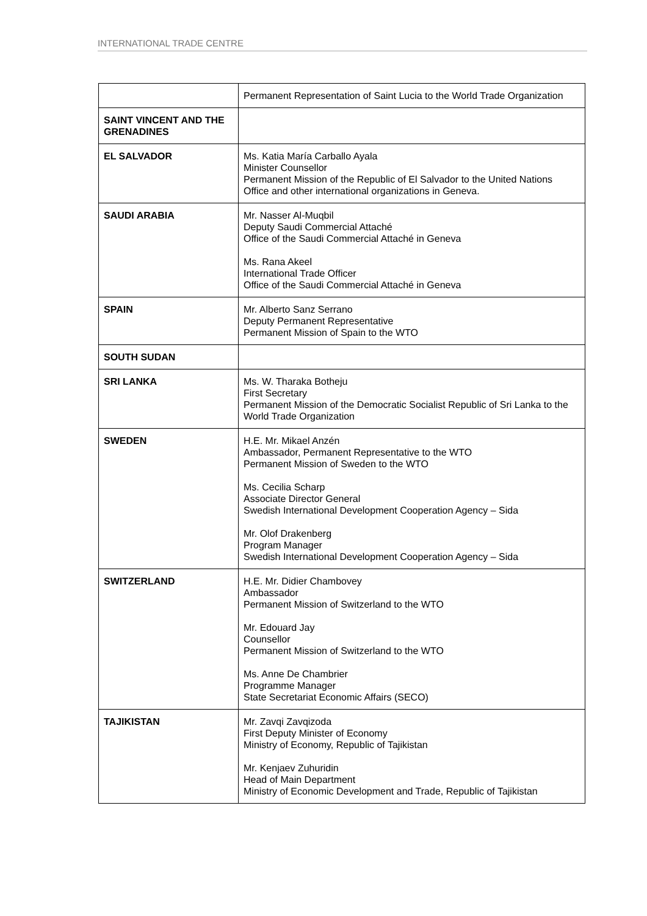INTERNATIONAL TRADE CENTRE
| | Permanent Representation of Saint Lucia to the World Trade Organization |
| SAINT VINCENT AND THE GRENADINES | |
| EL SALVADOR | Ms. Katia María Carballo Ayala Minister Counsellor Permanent Mission of the Republic of El Salvador to the United Nations Office and other international organizations in Geneva. |
| SAUDI ARABIA | Mr. Nasser Al-Muqbil Deputy Saudi Commercial Attaché Office of the Saudi Commercial Attaché in Geneva Ms. Rana Akeel International Trade Officer Office of the Saudi Commercial Attaché in Geneva |
| SPAIN | Mr. Alberto Sanz Serrano Deputy Permanent Representative Permanent Mission of Spain to the WTO |
| SOUTH SUDAN | |
| SRI LANKA | Ms. W. Tharaka Botheju First Secretary Permanent Mission of the Democratic Socialist Republic of Sri Lanka to the World Trade Organization |
| SWEDEN | H.E. Mr. Mikael Anzén Ambassador, Permanent Representative to the WTO Permanent Mission of Sweden to the WTO Ms. Cecilia Scharp Associate Director General Swedish International Development Cooperation Agency – Sida Mr. Olof Drakenberg Program Manager Swedish International Development Cooperation Agency – Sida |
| SWITZERLAND | H.E. Mr. Didier Chambovey Ambassador Permanent Mission of Switzerland to the WTO Mr. Edouard Jay Counsellor Permanent Mission of Switzerland to the WTO Ms. Anne De Chambrier Programme Manager State Secretariat Economic Affairs (SECO) |
| TAJIKISTAN | Mr. Zavqi Zavqizoda First Deputy Minister of Economy Ministry of Economy, Republic of Tajikistan Mr. Kenjaev Zuhuridin Head of Main Department Ministry of Economic Development and Trade, Republic of Tajikistan |